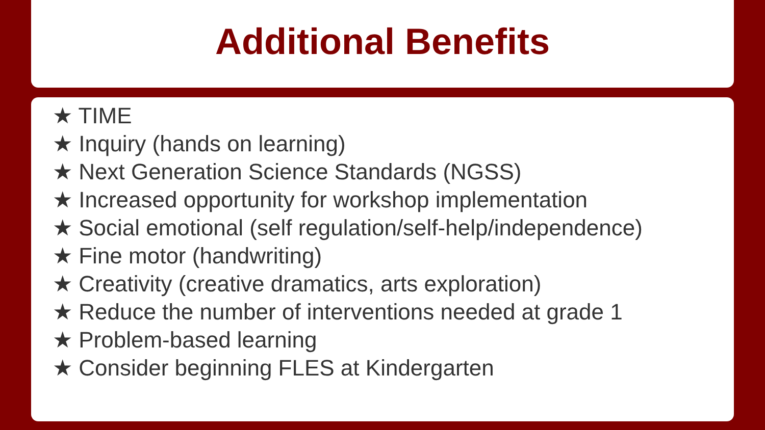Additional Benefits
★ TIME
★ Inquiry (hands on learning)
★ Next Generation Science Standards (NGSS)
★ Increased opportunity for workshop implementation
★ Social emotional (self regulation/self-help/independence)
★ Fine motor (handwriting)
★ Creativity (creative dramatics, arts exploration)
★ Reduce the number of interventions needed at grade 1
★ Problem-based learning
★ Consider beginning FLES at Kindergarten